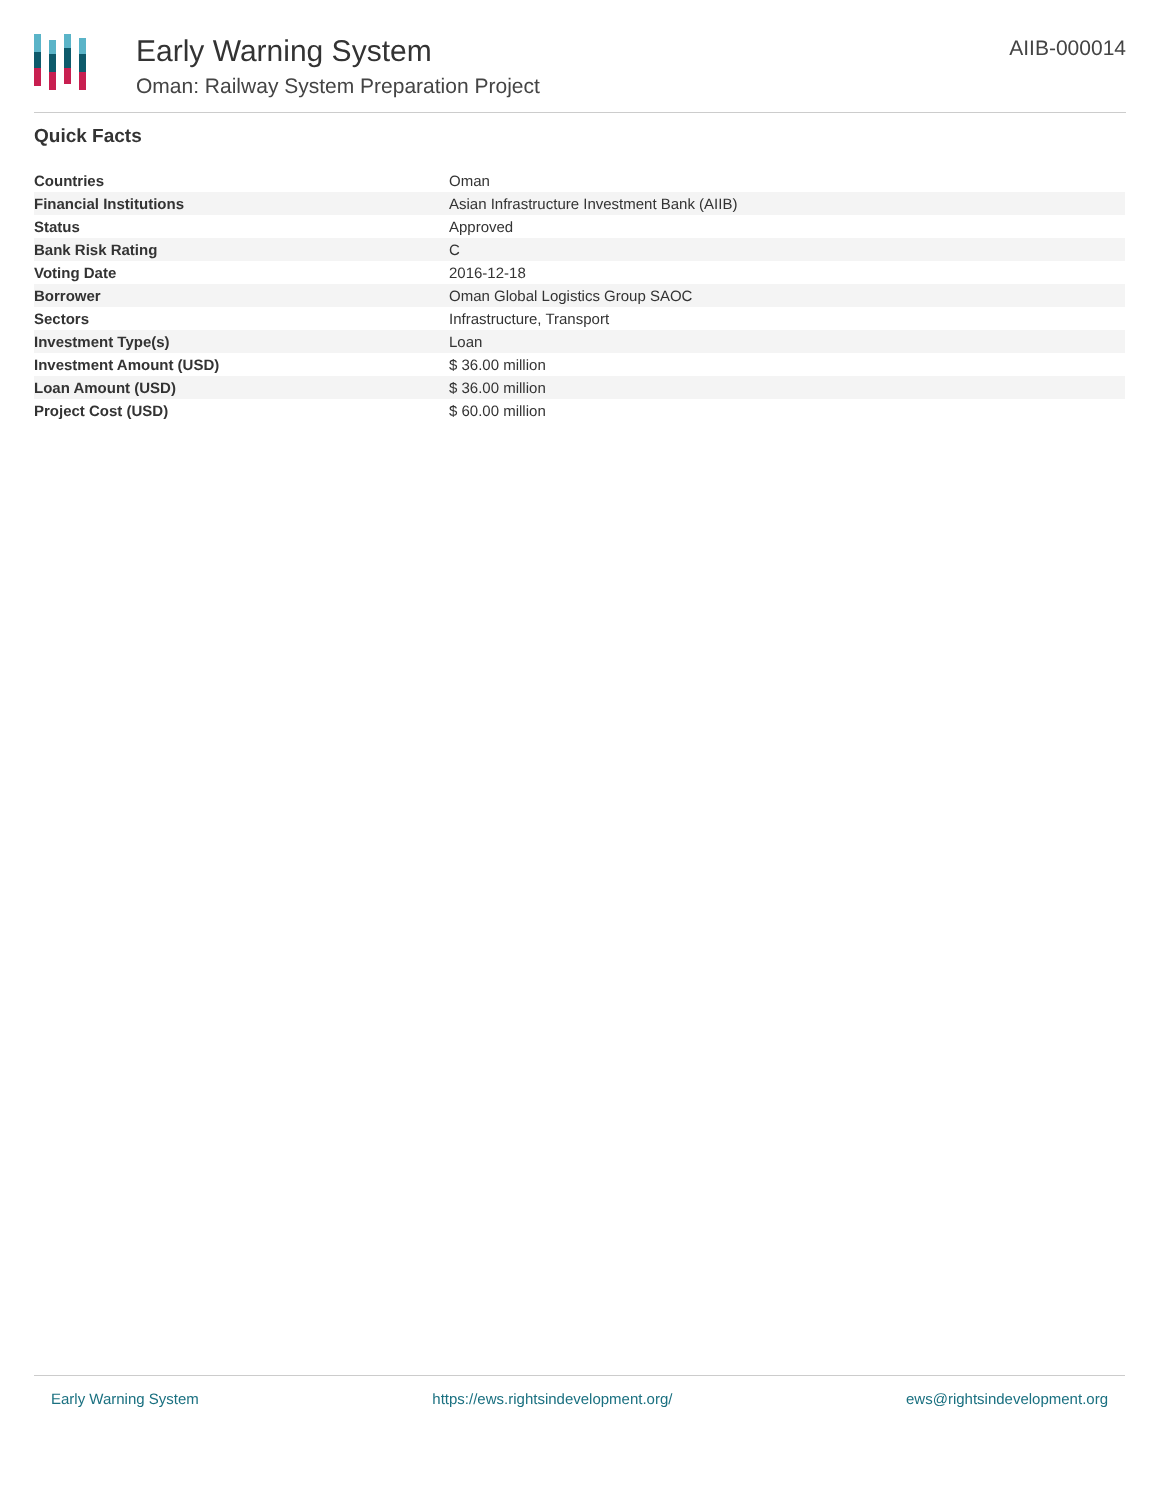Early Warning System
Oman: Railway System Preparation Project
AIIB-000014
Quick Facts
| Countries | Oman |
| Financial Institutions | Asian Infrastructure Investment Bank (AIIB) |
| Status | Approved |
| Bank Risk Rating | C |
| Voting Date | 2016-12-18 |
| Borrower | Oman Global Logistics Group SAOC |
| Sectors | Infrastructure, Transport |
| Investment Type(s) | Loan |
| Investment Amount (USD) | $ 36.00 million |
| Loan Amount (USD) | $ 36.00 million |
| Project Cost (USD) | $ 60.00 million |
Early Warning System https://ews.rightsindevelopment.org/ ews@rightsindevelopment.org